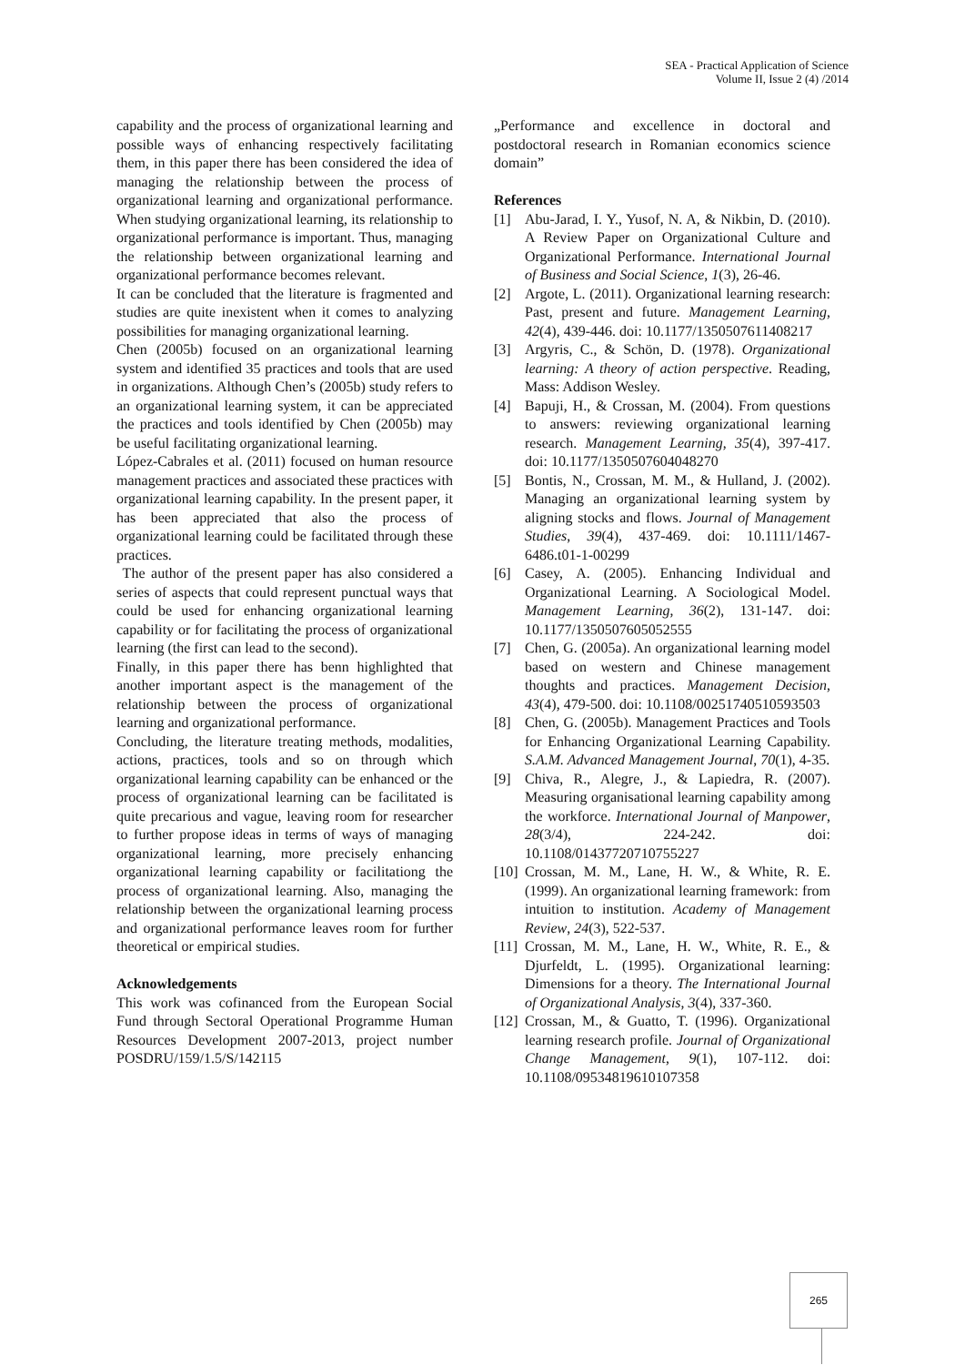SEA - Practical Application of Science
Volume II, Issue 2 (4) /2014
capability and the process of organizational learning and possible ways of enhancing respectively facilitating them, in this paper there has been considered the idea of managing the relationship between the process of organizational learning and organizational performance. When studying organizational learning, its relationship to organizational performance is important. Thus, managing the relationship between organizational learning and organizational performance becomes relevant.
It can be concluded that the literature is fragmented and studies are quite inexistent when it comes to analyzing possibilities for managing organizational learning.
Chen (2005b) focused on an organizational learning system and identified 35 practices and tools that are used in organizations. Although Chen’s (2005b) study refers to an organizational learning system, it can be appreciated the practices and tools identified by Chen (2005b) may be useful facilitating organizational learning.
López-Cabrales et al. (2011) focused on human resource management practices and associated these practices with organizational learning capability. In the present paper, it has been appreciated that also the process of organizational learning could be facilitated through these practices.
The author of the present paper has also considered a series of aspects that could represent punctual ways that could be used for enhancing organizational learning capability or for facilitating the process of organizational learning (the first can lead to the second).
Finally, in this paper there has benn highlighted that another important aspect is the management of the relationship between the process of organizational learning and organizational performance.
Concluding, the literature treating methods, modalities, actions, practices, tools and so on through which organizational learning capability can be enhanced or the process of organizational learning can be facilitated is quite precarious and vague, leaving room for researcher to further propose ideas in terms of ways of managing organizational learning, more precisely enhancing organizational learning capability or facilitationg the process of organizational learning. Also, managing the relationship between the organizational learning process and organizational performance leaves room for further theoretical or empirical studies.
Acknowledgements
This work was cofinanced from the European Social Fund through Sectoral Operational Programme Human Resources Development 2007-2013, project number POSDRU/159/1.5/S/142115
„Performance and excellence in doctoral and postdoctoral research in Romanian economics science domain”
References
[1] Abu-Jarad, I. Y., Yusof, N. A, & Nikbin, D. (2010). A Review Paper on Organizational Culture and Organizational Performance. International Journal of Business and Social Science, 1(3), 26-46.
[2] Argote, L. (2011). Organizational learning research: Past, present and future. Management Learning, 42(4), 439-446. doi: 10.1177/1350507611408217
[3] Argyris, C., & Schön, D. (1978). Organizational learning: A theory of action perspective. Reading, Mass: Addison Wesley.
[4] Bapuji, H., & Crossan, M. (2004). From questions to answers: reviewing organizational learning research. Management Learning, 35(4), 397-417. doi: 10.1177/1350507604048270
[5] Bontis, N., Crossan, M. M., & Hulland, J. (2002). Managing an organizational learning system by aligning stocks and flows. Journal of Management Studies, 39(4), 437-469. doi: 10.1111/1467-6486.t01-1-00299
[6] Casey, A. (2005). Enhancing Individual and Organizational Learning. A Sociological Model. Management Learning, 36(2), 131-147. doi: 10.1177/1350507605052555
[7] Chen, G. (2005a). An organizational learning model based on western and Chinese management thoughts and practices. Management Decision, 43(4), 479-500. doi: 10.1108/00251740510593503
[8] Chen, G. (2005b). Management Practices and Tools for Enhancing Organizational Learning Capability. S.A.M. Advanced Management Journal, 70(1), 4-35.
[9] Chiva, R., Alegre, J., & Lapiedra, R. (2007). Measuring organisational learning capability among the workforce. International Journal of Manpower, 28(3/4), 224-242. doi: 10.1108/01437720710755227
[10]
Crossan, M. M., Lane, H. W., & White, R. E. (1999). An organizational learning framework: from intuition to institution. Academy of Management Review, 24(3), 522-537.
[11]
Crossan, M. M., Lane, H. W., White, R. E., & Djurfeldt, L. (1995). Organizational learning: Dimensions for a theory. The International Journal of Organizational Analysis, 3(4), 337-360.
[12]
Crossan, M., & Guatto, T. (1996). Organizational learning research profile. Journal of Organizational Change Management, 9(1), 107-112. doi: 10.1108/09534819610107358
265